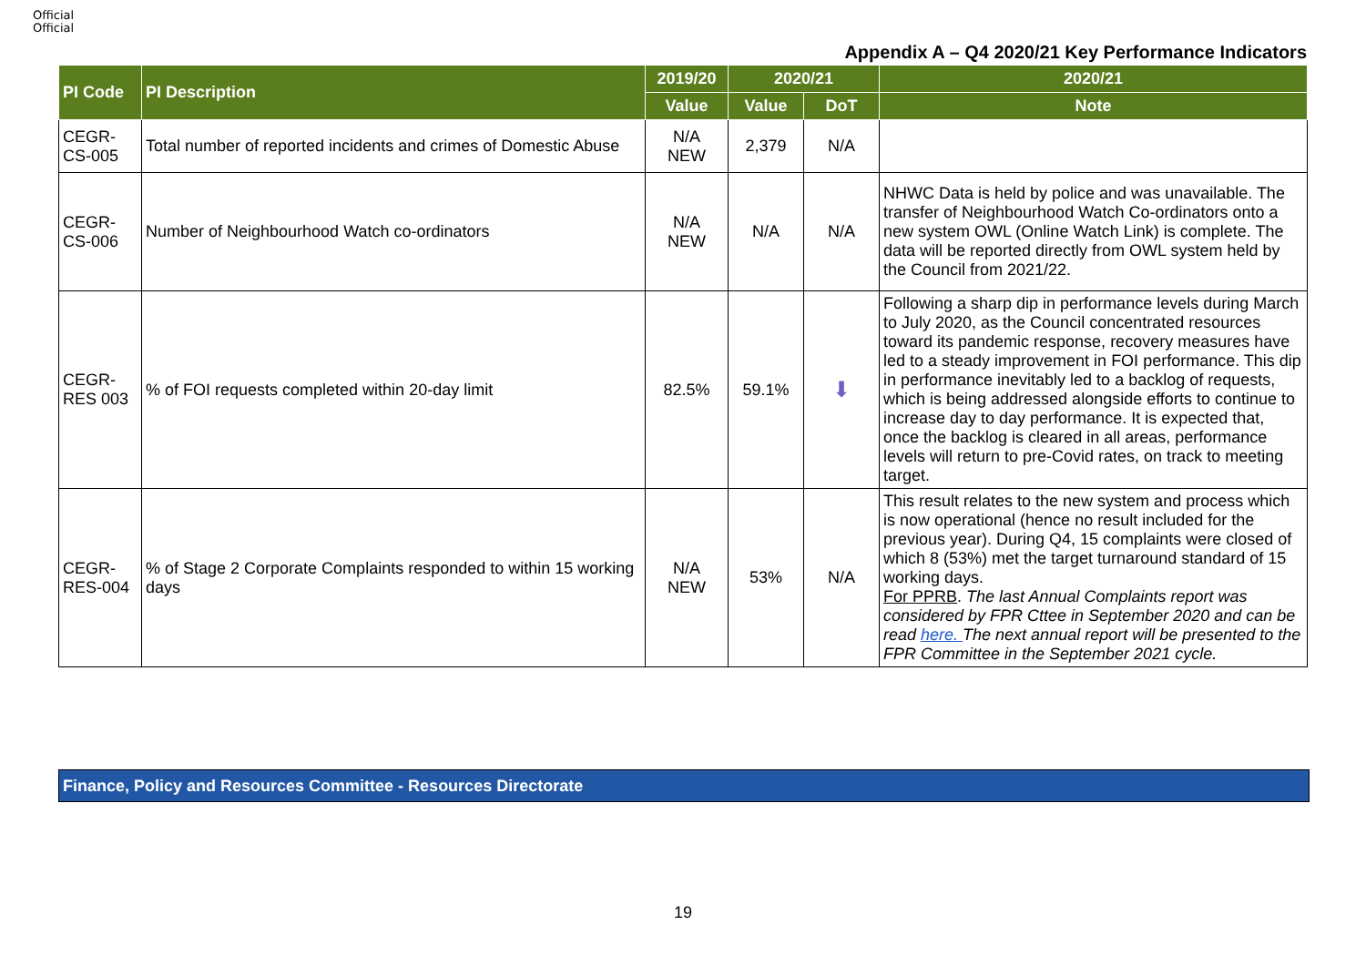Official
Official
Appendix A – Q4 2020/21 Key Performance Indicators
| PI Code | PI Description | 2019/20 | 2020/21 | | 2020/21 |
| --- | --- | --- | --- | --- | --- |
| | | Value | Value | DoT | Note |
| CEGR- CS-005 | Total number of reported incidents and crimes of Domestic Abuse | N/A NEW | 2,379 | N/A | |
| CEGR- CS-006 | Number of Neighbourhood Watch co-ordinators | N/A NEW | N/A | N/A | NHWC Data is held by police and was unavailable. The transfer of Neighbourhood Watch Co-ordinators onto a new system OWL (Online Watch Link) is complete. The data will be reported directly from OWL system held by the Council from 2021/22. |
| CEGR- RES 003 | % of FOI requests completed within 20-day limit | 82.5% | 59.1% | ⬇ | Following a sharp dip in performance levels during March to July 2020, as the Council concentrated resources toward its pandemic response, recovery measures have led to a steady improvement in FOI performance. This dip in performance inevitably led to a backlog of requests, which is being addressed alongside efforts to continue to increase day to day performance. It is expected that, once the backlog is cleared in all areas, performance levels will return to pre-Covid rates, on track to meeting target. |
| CEGR- RES-004 | % of Stage 2 Corporate Complaints responded to within 15 working days | N/A NEW | 53% | N/A | This result relates to the new system and process which is now operational (hence no result included for the previous year). During Q4, 15 complaints were closed of which 8 (53%) met the target turnaround standard of 15 working days. For PPRB . The last Annual Complaints report was considered by FPR Cttee in September 2020 and can be read here. The next annual report will be presented to the FPR Committee in the September 2021 cycle. |
Finance, Policy and Resources Committee - Resources Directorate
19